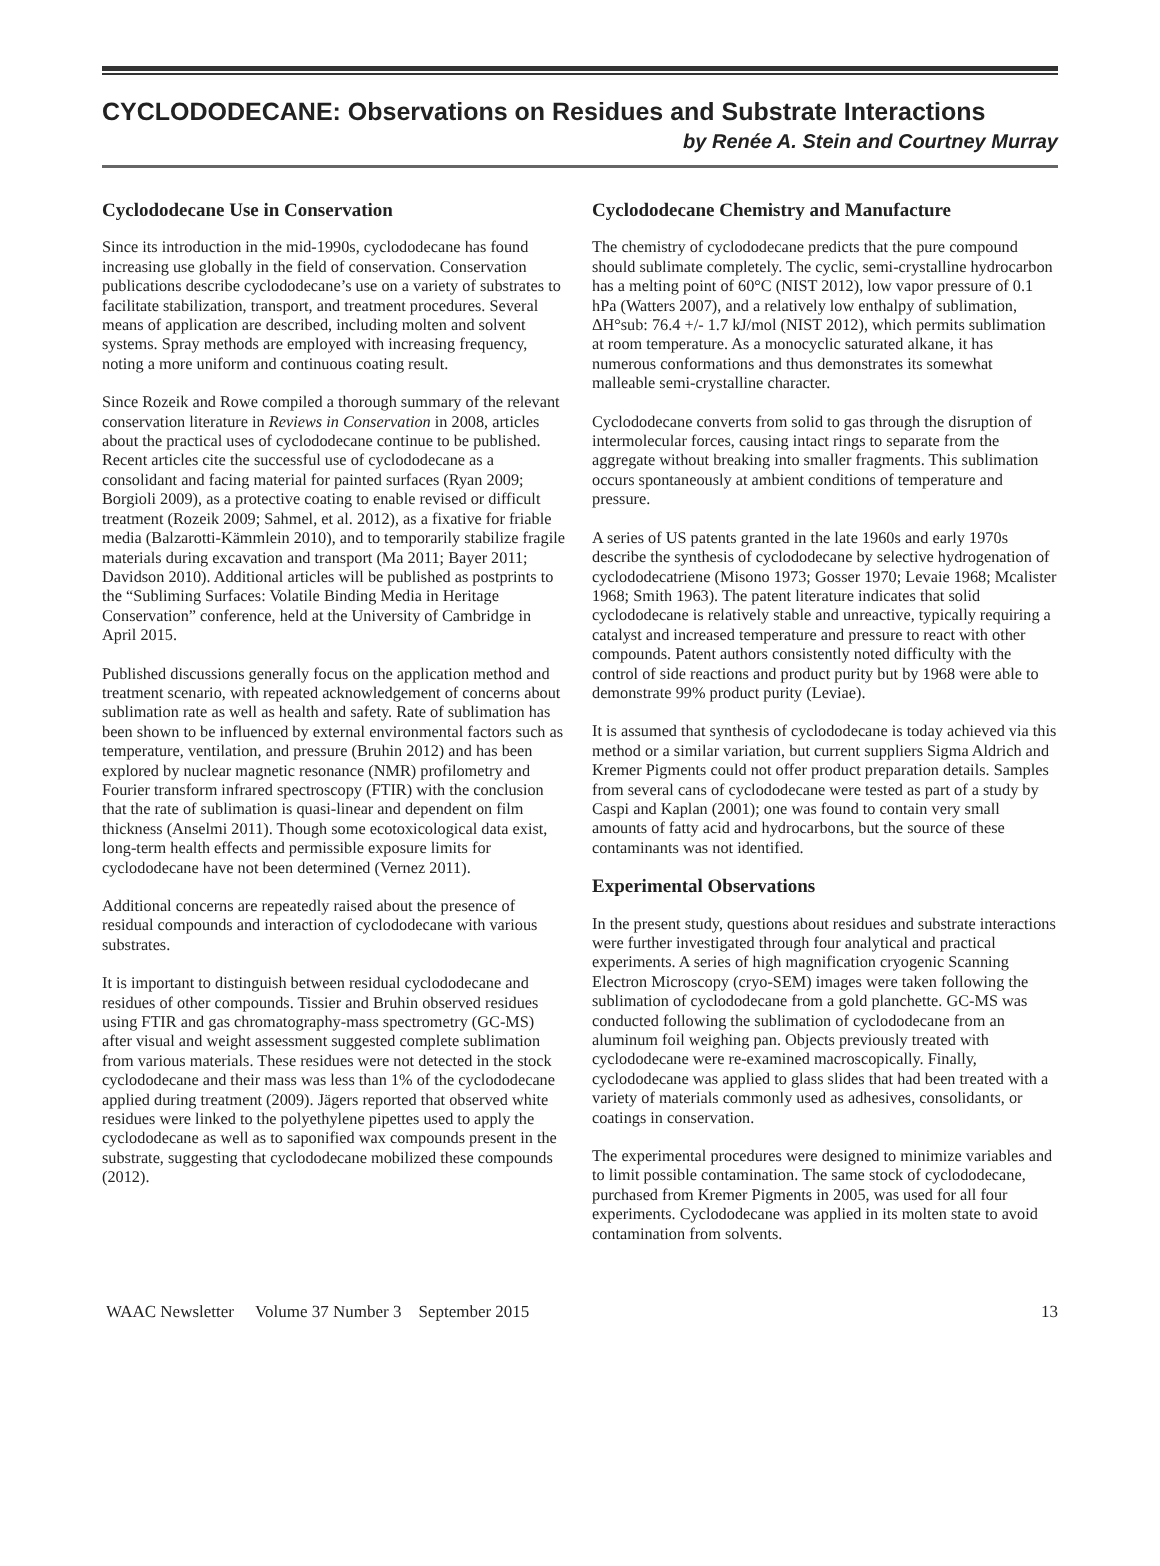CYCLODODECANE: Observations on Residues and Substrate Interactions
by Renée A. Stein and Courtney Murray
Cyclododecane Use in Conservation
Since its introduction in the mid-1990s, cyclododecane has found increasing use globally in the field of conservation. Conservation publications describe cyclododecane’s use on a variety of substrates to facilitate stabilization, transport, and treatment procedures. Several means of application are described, including molten and solvent systems. Spray methods are employed with increasing frequency, noting a more uniform and continuous coating result.
Since Rozeik and Rowe compiled a thorough summary of the relevant conservation literature in Reviews in Conservation in 2008, articles about the practical uses of cyclododecane continue to be published. Recent articles cite the successful use of cyclododecane as a consolidant and facing material for painted surfaces (Ryan 2009; Borgioli 2009), as a protective coating to enable revised or difficult treatment (Rozeik 2009; Sahmel, et al. 2012), as a fixative for friable media (Balzarotti-Kämmlein 2010), and to temporarily stabilize fragile materials during excavation and transport (Ma 2011; Bayer 2011; Davidson 2010). Additional articles will be published as postprints to the “Subliming Surfaces: Volatile Binding Media in Heritage Conservation” conference, held at the University of Cambridge in April 2015.
Published discussions generally focus on the application method and treatment scenario, with repeated acknowledgement of concerns about sublimation rate as well as health and safety. Rate of sublimation has been shown to be influenced by external environmental factors such as temperature, ventilation, and pressure (Bruhin 2012) and has been explored by nuclear magnetic resonance (NMR) profilometry and Fourier transform infrared spectroscopy (FTIR) with the conclusion that the rate of sublimation is quasi-linear and dependent on film thickness (Anselmi 2011). Though some ecotoxicological data exist, long-term health effects and permissible exposure limits for cyclododecane have not been determined (Vernez 2011).
Additional concerns are repeatedly raised about the presence of residual compounds and interaction of cyclododecane with various substrates.
It is important to distinguish between residual cyclododecane and residues of other compounds. Tissier and Bruhin observed residues using FTIR and gas chromatography-mass spectrometry (GC-MS) after visual and weight assessment suggested complete sublimation from various materials. These residues were not detected in the stock cyclododecane and their mass was less than 1% of the cyclododecane applied during treatment (2009). Jägers reported that observed white residues were linked to the polyethylene pipettes used to apply the cyclododecane as well as to saponified wax compounds present in the substrate, suggesting that cyclododecane mobilized these compounds (2012).
Cyclododecane Chemistry and Manufacture
The chemistry of cyclododecane predicts that the pure compound should sublimate completely. The cyclic, semi-crystalline hydrocarbon has a melting point of 60°C (NIST 2012), low vapor pressure of 0.1 hPa (Watters 2007), and a relatively low enthalpy of sublimation, ΔH°sub: 76.4 +/- 1.7 kJ/mol (NIST 2012), which permits sublimation at room temperature. As a monocyclic saturated alkane, it has numerous conformations and thus demonstrates its somewhat malleable semi-crystalline character.
Cyclododecane converts from solid to gas through the disruption of intermolecular forces, causing intact rings to separate from the aggregate without breaking into smaller fragments. This sublimation occurs spontaneously at ambient conditions of temperature and pressure.
A series of US patents granted in the late 1960s and early 1970s describe the synthesis of cyclododecane by selective hydrogenation of cyclododecatriene (Misono 1973; Gosser 1970; Levaie 1968; Mcalister 1968; Smith 1963). The patent literature indicates that solid cyclododecane is relatively stable and unreactive, typically requiring a catalyst and increased temperature and pressure to react with other compounds. Patent authors consistently noted difficulty with the control of side reactions and product purity but by 1968 were able to demonstrate 99% product purity (Leviae).
It is assumed that synthesis of cyclododecane is today achieved via this method or a similar variation, but current suppliers Sigma Aldrich and Kremer Pigments could not offer product preparation details. Samples from several cans of cyclododecane were tested as part of a study by Caspi and Kaplan (2001); one was found to contain very small amounts of fatty acid and hydrocarbons, but the source of these contaminants was not identified.
Experimental Observations
In the present study, questions about residues and substrate interactions were further investigated through four analytical and practical experiments. A series of high magnification cryogenic Scanning Electron Microscopy (cryo-SEM) images were taken following the sublimation of cyclododecane from a gold planchette. GC-MS was conducted following the sublimation of cyclododecane from an aluminum foil weighing pan. Objects previously treated with cyclododecane were re-examined macroscopically. Finally, cyclododecane was applied to glass slides that had been treated with a variety of materials commonly used as adhesives, consolidants, or coatings in conservation.
The experimental procedures were designed to minimize variables and to limit possible contamination. The same stock of cyclododecane, purchased from Kremer Pigments in 2005, was used for all four experiments. Cyclododecane was applied in its molten state to avoid contamination from solvents.
WAAC Newsletter Volume 37 Number 3 September 2015 13